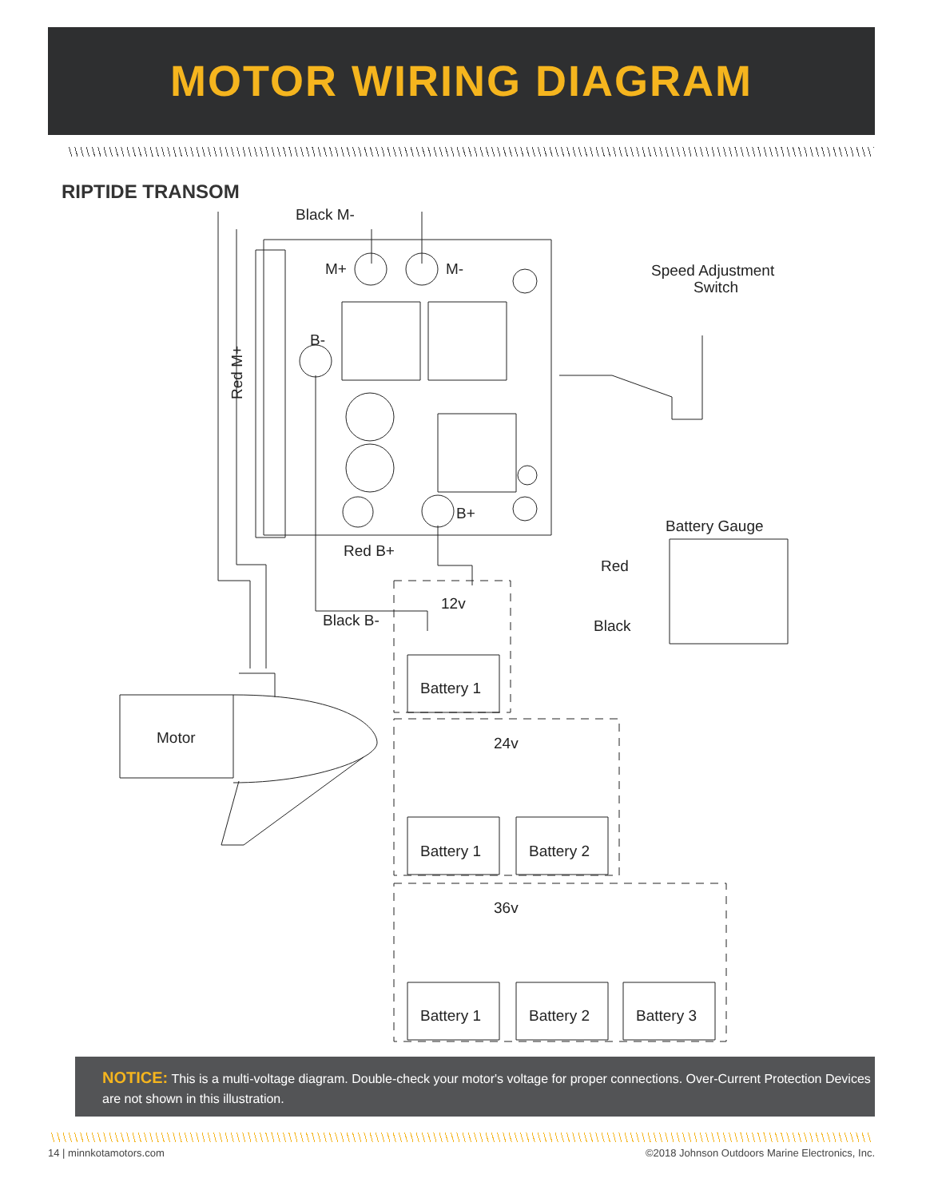MOTOR WIRING DIAGRAM
RIPTIDE TRANSOM
Black M-
M+
M-
B-
B+
Red B+
Black B-
12v
24v
36v
Speed Adjustment
Switch
Battery Gauge
Red
Black
Motor
Battery 1
Battery 1
Battery 2
Battery 1
Battery 2
Battery 3
Red M+
NOTICE: This is a multi-voltage diagram. Double-check your motor's voltage for proper connections. Over-Current Protection Devices are not shown in this illustration.
14 | minnkotamotors.com
©2018 Johnson Outdoors Marine Electronics, Inc.